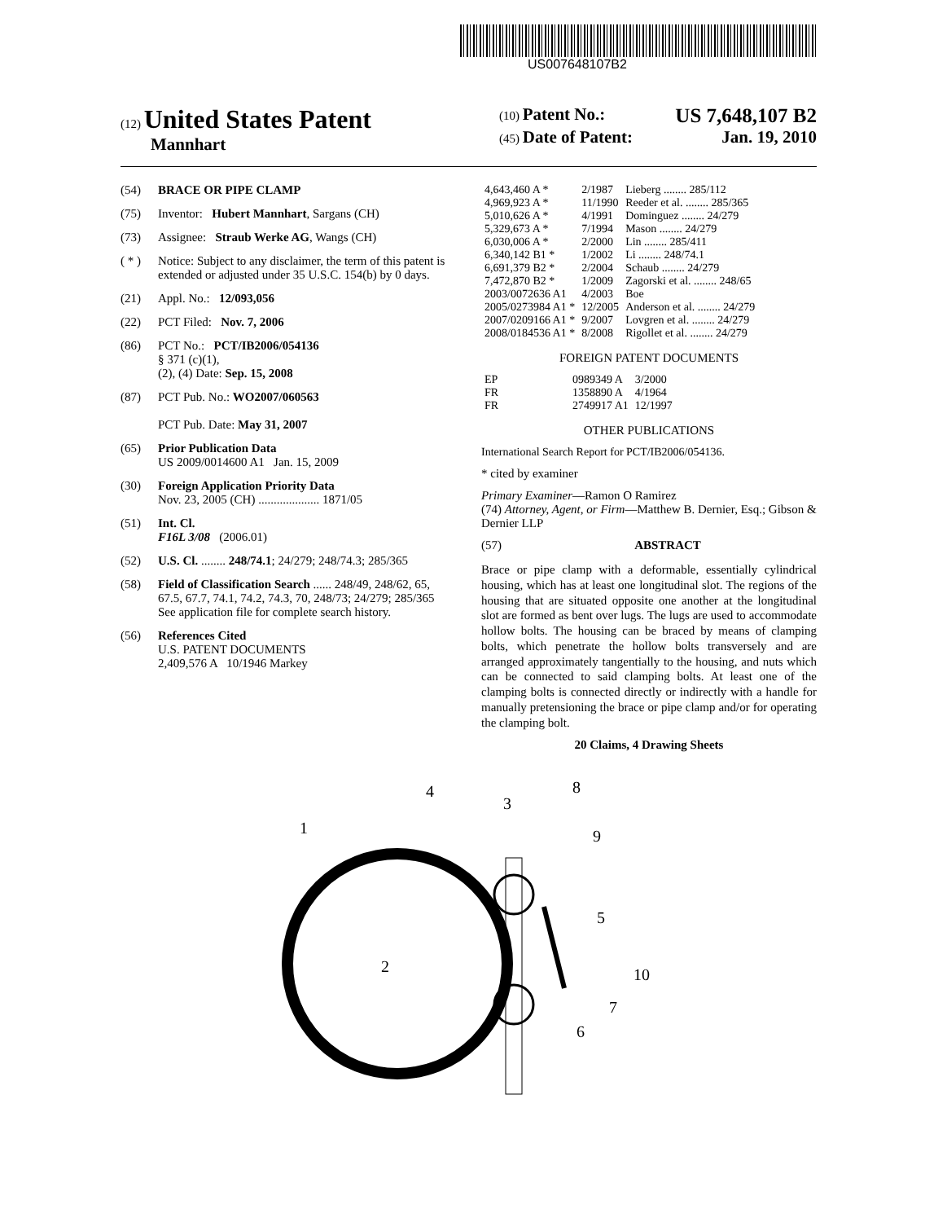US007648107B2
(12) United States Patent
Mannhart
(10) Patent No.: US 7,648,107 B2
(45) Date of Patent: Jan. 19, 2010
(54) BRACE OR PIPE CLAMP
(75) Inventor: Hubert Mannhart, Sargans (CH)
(73) Assignee: Straub Werke AG, Wangs (CH)
( * ) Notice: Subject to any disclaimer, the term of this patent is extended or adjusted under 35 U.S.C. 154(b) by 0 days.
(21) Appl. No.: 12/093,056
(22) PCT Filed: Nov. 7, 2006
(86) PCT No.: PCT/IB2006/054136
§ 371 (c)(1),
(2), (4) Date: Sep. 15, 2008
(87) PCT Pub. No.: WO2007/060563
PCT Pub. Date: May 31, 2007
(65) Prior Publication Data
US 2009/0014600 A1 Jan. 15, 2009
(30) Foreign Application Priority Data
Nov. 23, 2005 (CH) .................... 1871/05
(51) Int. Cl.
F16L 3/08 (2006.01)
(52) U.S. Cl. ........ 248/74.1; 24/279; 248/74.3; 285/365
(58) Field of Classification Search ...... 248/49, 248/62, 65, 67.5, 67.7, 74.1, 74.2, 74.3, 70, 248/73; 24/279; 285/365
See application file for complete search history.
(56) References Cited
U.S. PATENT DOCUMENTS
2,409,576 A 10/1946 Markey
| 4,643,460 A * | 2/1987 | Lieberg ........ 285/112 |
| 4,969,923 A * | 11/1990 | Reeder et al. ........ 285/365 |
| 5,010,626 A * | 4/1991 | Dominguez ........ 24/279 |
| 5,329,673 A * | 7/1994 | Mason ........ 24/279 |
| 6,030,006 A * | 2/2000 | Lin ........ 285/411 |
| 6,340,142 B1 * | 1/2002 | Li ........ 248/74.1 |
| 6,691,379 B2 * | 2/2004 | Schaub ........ 24/279 |
| 7,472,870 B2 * | 1/2009 | Zagorski et al. ........ 248/65 |
| 2003/0072636 A1 | 4/2003 | Boe |
| 2005/0273984 A1 * | 12/2005 | Anderson et al. ........ 24/279 |
| 2007/0209166 A1 * | 9/2007 | Lovgren et al. ........ 24/279 |
| 2008/0184536 A1 * | 8/2008 | Rigollet et al. ........ 24/279 |
FOREIGN PATENT DOCUMENTS
| EP | 0989349 A | 3/2000 |
| FR | 1358890 A | 4/1964 |
| FR | 2749917 A1 | 12/1997 |
OTHER PUBLICATIONS
International Search Report for PCT/IB2006/054136.
* cited by examiner
Primary Examiner—Ramon O Ramirez
(74) Attorney, Agent, or Firm—Matthew B. Dernier, Esq.; Gibson & Dernier LLP
(57) ABSTRACT
Brace or pipe clamp with a deformable, essentially cylindrical housing, which has at least one longitudinal slot. The regions of the housing that are situated opposite one another at the longitudinal slot are formed as bent over lugs. The lugs are used to accommodate hollow bolts. The housing can be braced by means of clamping bolts, which penetrate the hollow bolts transversely and are arranged approximately tangentially to the housing, and nuts which can be connected to said clamping bolts. At least one of the clamping bolts is connected directly or indirectly with a handle for manually pretensioning the brace or pipe clamp and/or for operating the clamping bolt.
20 Claims, 4 Drawing Sheets
4
3
8
9
1
5
2
10
7
6